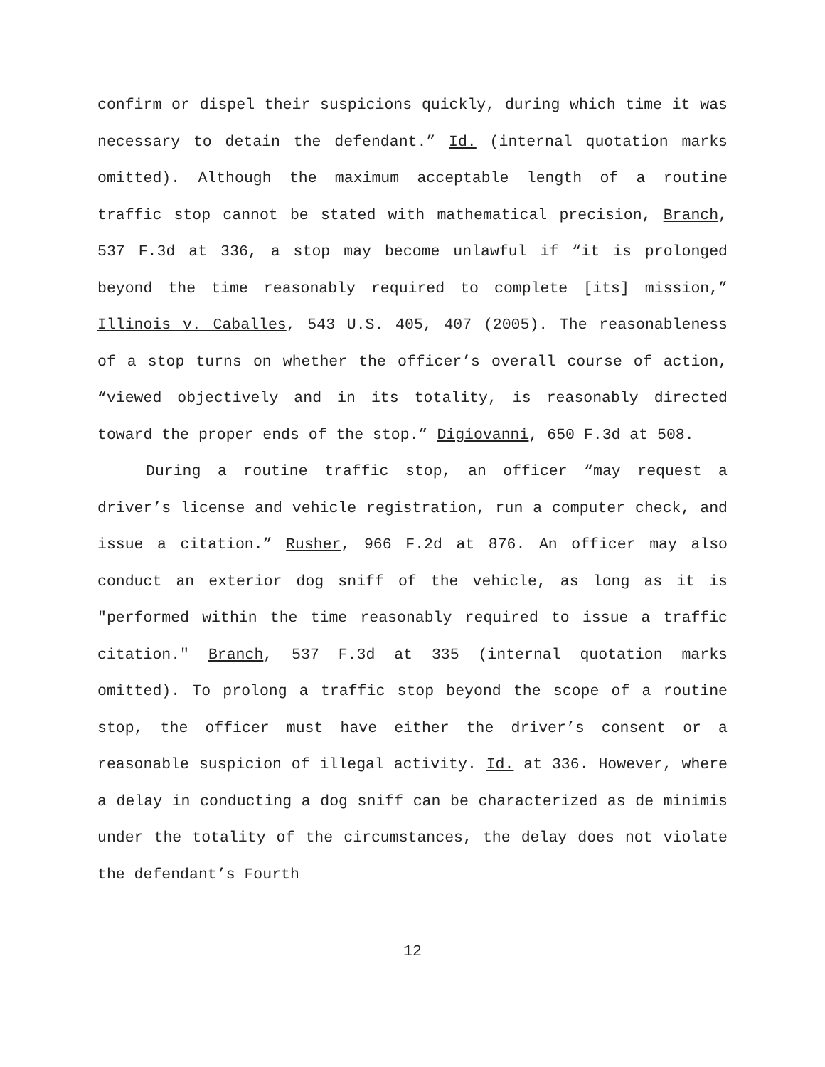confirm or dispel their suspicions quickly, during which time it was necessary to detain the defendant.” Id. (internal quotation marks omitted). Although the maximum acceptable length of a routine traffic stop cannot be stated with mathematical precision, Branch, 537 F.3d at 336, a stop may become unlawful if “it is prolonged beyond the time reasonably required to complete [its] mission,” Illinois v. Caballes, 543 U.S. 405, 407 (2005). The reasonableness of a stop turns on whether the officer’s overall course of action, “viewed objectively and in its totality, is reasonably directed toward the proper ends of the stop.” Digiovanni, 650 F.3d at 508.
During a routine traffic stop, an officer “may request a driver’s license and vehicle registration, run a computer check, and issue a citation.” Rusher, 966 F.2d at 876. An officer may also conduct an exterior dog sniff of the vehicle, as long as it is "performed within the time reasonably required to issue a traffic citation." Branch, 537 F.3d at 335 (internal quotation marks omitted). To prolong a traffic stop beyond the scope of a routine stop, the officer must have either the driver’s consent or a reasonable suspicion of illegal activity. Id. at 336. However, where a delay in conducting a dog sniff can be characterized as de minimis under the totality of the circumstances, the delay does not violate the defendant’s Fourth
12